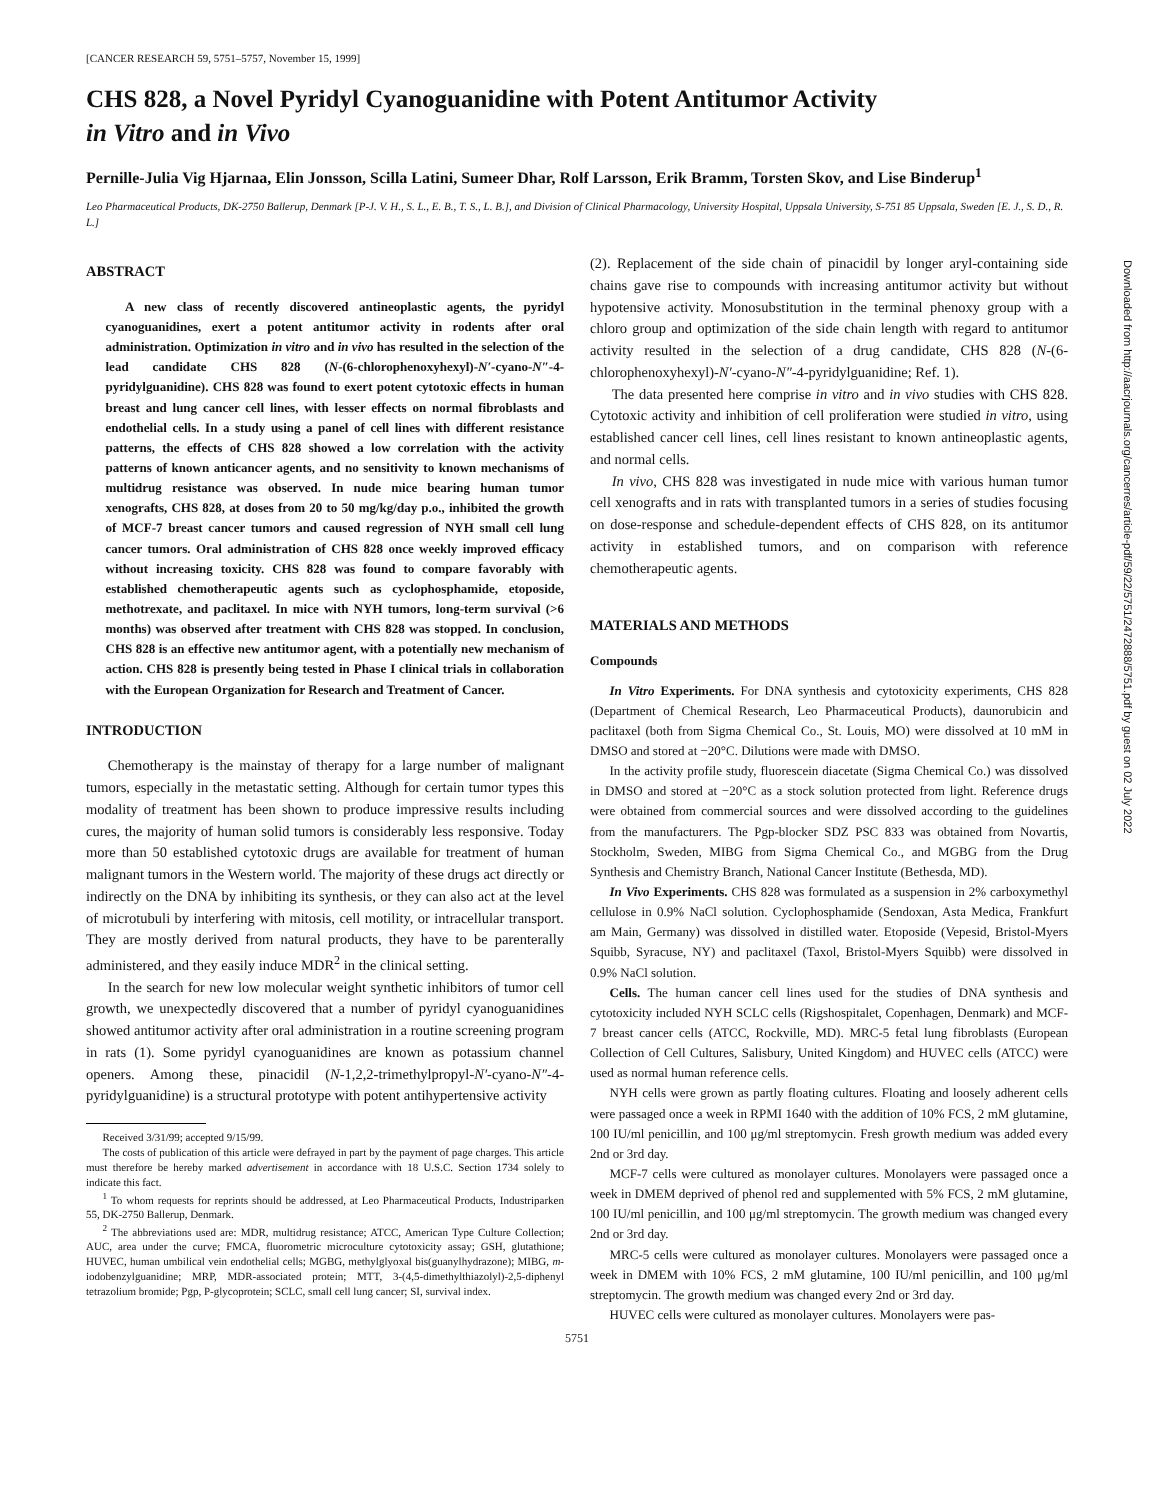[CANCER RESEARCH 59, 5751–5757, November 15, 1999]
CHS 828, a Novel Pyridyl Cyanoguanidine with Potent Antitumor Activity
in Vitro and in Vivo
Pernille-Julia Vig Hjarnaa, Elin Jonsson, Scilla Latini, Sumeer Dhar, Rolf Larsson, Erik Bramm, Torsten Skov, and Lise Binderup<sup>1</sup>
Leo Pharmaceutical Products, DK-2750 Ballerup, Denmark [P-J. V. H., S. L., E. B., T. S., L. B.], and Division of Clinical Pharmacology, University Hospital, Uppsala University, S-751 85 Uppsala, Sweden [E. J., S. D., R. L.]
ABSTRACT
A new class of recently discovered antineoplastic agents, the pyridyl cyanoguanidines, exert a potent antitumor activity in rodents after oral administration. Optimization in vitro and in vivo has resulted in the selection of the lead candidate CHS 828 (N-(6-chlorophenoxyhexyl)-N′-cyano-N″-4-pyridylguanidine). CHS 828 was found to exert potent cytotoxic effects in human breast and lung cancer cell lines, with lesser effects on normal fibroblasts and endothelial cells. In a study using a panel of cell lines with different resistance patterns, the effects of CHS 828 showed a low correlation with the activity patterns of known anticancer agents, and no sensitivity to known mechanisms of multidrug resistance was observed. In nude mice bearing human tumor xenografts, CHS 828, at doses from 20 to 50 mg/kg/day p.o., inhibited the growth of MCF-7 breast cancer tumors and caused regression of NYH small cell lung cancer tumors. Oral administration of CHS 828 once weekly improved efficacy without increasing toxicity. CHS 828 was found to compare favorably with established chemotherapeutic agents such as cyclophosphamide, etoposide, methotrexate, and paclitaxel. In mice with NYH tumors, long-term survival (>6 months) was observed after treatment with CHS 828 was stopped. In conclusion, CHS 828 is an effective new antitumor agent, with a potentially new mechanism of action. CHS 828 is presently being tested in Phase I clinical trials in collaboration with the European Organization for Research and Treatment of Cancer.
INTRODUCTION
Chemotherapy is the mainstay of therapy for a large number of malignant tumors, especially in the metastatic setting. Although for certain tumor types this modality of treatment has been shown to produce impressive results including cures, the majority of human solid tumors is considerably less responsive. Today more than 50 established cytotoxic drugs are available for treatment of human malignant tumors in the Western world. The majority of these drugs act directly or indirectly on the DNA by inhibiting its synthesis, or they can also act at the level of microtubuli by interfering with mitosis, cell motility, or intracellular transport. They are mostly derived from natural products, they have to be parenterally administered, and they easily induce MDR<sup>2</sup> in the clinical setting.
In the search for new low molecular weight synthetic inhibitors of tumor cell growth, we unexpectedly discovered that a number of pyridyl cyanoguanidines showed antitumor activity after oral administration in a routine screening program in rats (1). Some pyridyl cyanoguanidines are known as potassium channel openers. Among these, pinacidil (N-1,2,2-trimethylpropyl-N′-cyano-N″-4-pyridylguanidine) is a structural prototype with potent antihypertensive activity
Received 3/31/99; accepted 9/15/99.
The costs of publication of this article were defrayed in part by the payment of page charges. This article must therefore be hereby marked advertisement in accordance with 18 U.S.C. Section 1734 solely to indicate this fact.
<sup>1</sup> To whom requests for reprints should be addressed, at Leo Pharmaceutical Products, Industriparken 55, DK-2750 Ballerup, Denmark.
<sup>2</sup> The abbreviations used are: MDR, multidrug resistance; ATCC, American Type Culture Collection; AUC, area under the curve; FMCA, fluorometric microculture cytotoxicity assay; GSH, glutathione; HUVEC, human umbilical vein endothelial cells; MGBG, methylglyoxal bis(guanylhydrazone); MIBG, m-iodobenzylguanidine; MRP, MDR-associated protein; MTT, 3-(4,5-dimethylthiazolyl)-2,5-diphenyl tetrazolium bromide; Pgp, P-glycoprotein; SCLC, small cell lung cancer; SI, survival index.
(2). Replacement of the side chain of pinacidil by longer aryl-containing side chains gave rise to compounds with increasing antitumor activity but without hypotensive activity. Monosubstitution in the terminal phenoxy group with a chloro group and optimization of the side chain length with regard to antitumor activity resulted in the selection of a drug candidate, CHS 828 (N-(6-chlorophenoxyhexyl)-N′-cyano-N″-4-pyridylguanidine; Ref. 1).
The data presented here comprise in vitro and in vivo studies with CHS 828. Cytotoxic activity and inhibition of cell proliferation were studied in vitro, using established cancer cell lines, cell lines resistant to known antineoplastic agents, and normal cells.
In vivo, CHS 828 was investigated in nude mice with various human tumor cell xenografts and in rats with transplanted tumors in a series of studies focusing on dose-response and schedule-dependent effects of CHS 828, on its antitumor activity in established tumors, and on comparison with reference chemotherapeutic agents.
MATERIALS AND METHODS
Compounds
In Vitro Experiments. For DNA synthesis and cytotoxicity experiments, CHS 828 (Department of Chemical Research, Leo Pharmaceutical Products), daunorubicin and paclitaxel (both from Sigma Chemical Co., St. Louis, MO) were dissolved at 10 mM in DMSO and stored at −20°C. Dilutions were made with DMSO.
In the activity profile study, fluorescein diacetate (Sigma Chemical Co.) was dissolved in DMSO and stored at −20°C as a stock solution protected from light. Reference drugs were obtained from commercial sources and were dissolved according to the guidelines from the manufacturers. The Pgp-blocker SDZ PSC 833 was obtained from Novartis, Stockholm, Sweden, MIBG from Sigma Chemical Co., and MGBG from the Drug Synthesis and Chemistry Branch, National Cancer Institute (Bethesda, MD).
In Vivo Experiments. CHS 828 was formulated as a suspension in 2% carboxymethyl cellulose in 0.9% NaCl solution. Cyclophosphamide (Sendoxan, Asta Medica, Frankfurt am Main, Germany) was dissolved in distilled water. Etoposide (Vepesid, Bristol-Myers Squibb, Syracuse, NY) and paclitaxel (Taxol, Bristol-Myers Squibb) were dissolved in 0.9% NaCl solution.
Cells. The human cancer cell lines used for the studies of DNA synthesis and cytotoxicity included NYH SCLC cells (Rigshospitalet, Copenhagen, Denmark) and MCF-7 breast cancer cells (ATCC, Rockville, MD). MRC-5 fetal lung fibroblasts (European Collection of Cell Cultures, Salisbury, United Kingdom) and HUVEC cells (ATCC) were used as normal human reference cells.
NYH cells were grown as partly floating cultures. Floating and loosely adherent cells were passaged once a week in RPMI 1640 with the addition of 10% FCS, 2 mM glutamine, 100 IU/ml penicillin, and 100 μg/ml streptomycin. Fresh growth medium was added every 2nd or 3rd day.
MCF-7 cells were cultured as monolayer cultures. Monolayers were passaged once a week in DMEM deprived of phenol red and supplemented with 5% FCS, 2 mM glutamine, 100 IU/ml penicillin, and 100 μg/ml streptomycin. The growth medium was changed every 2nd or 3rd day.
MRC-5 cells were cultured as monolayer cultures. Monolayers were passaged once a week in DMEM with 10% FCS, 2 mM glutamine, 100 IU/ml penicillin, and 100 μg/ml streptomycin. The growth medium was changed every 2nd or 3rd day.
HUVEC cells were cultured as monolayer cultures. Monolayers were pas-
5751
Downloaded from http://aacrjournals.org/cancerres/article-pdf/59/22/5751/2472888/5751.pdf by guest on 02 July 2022